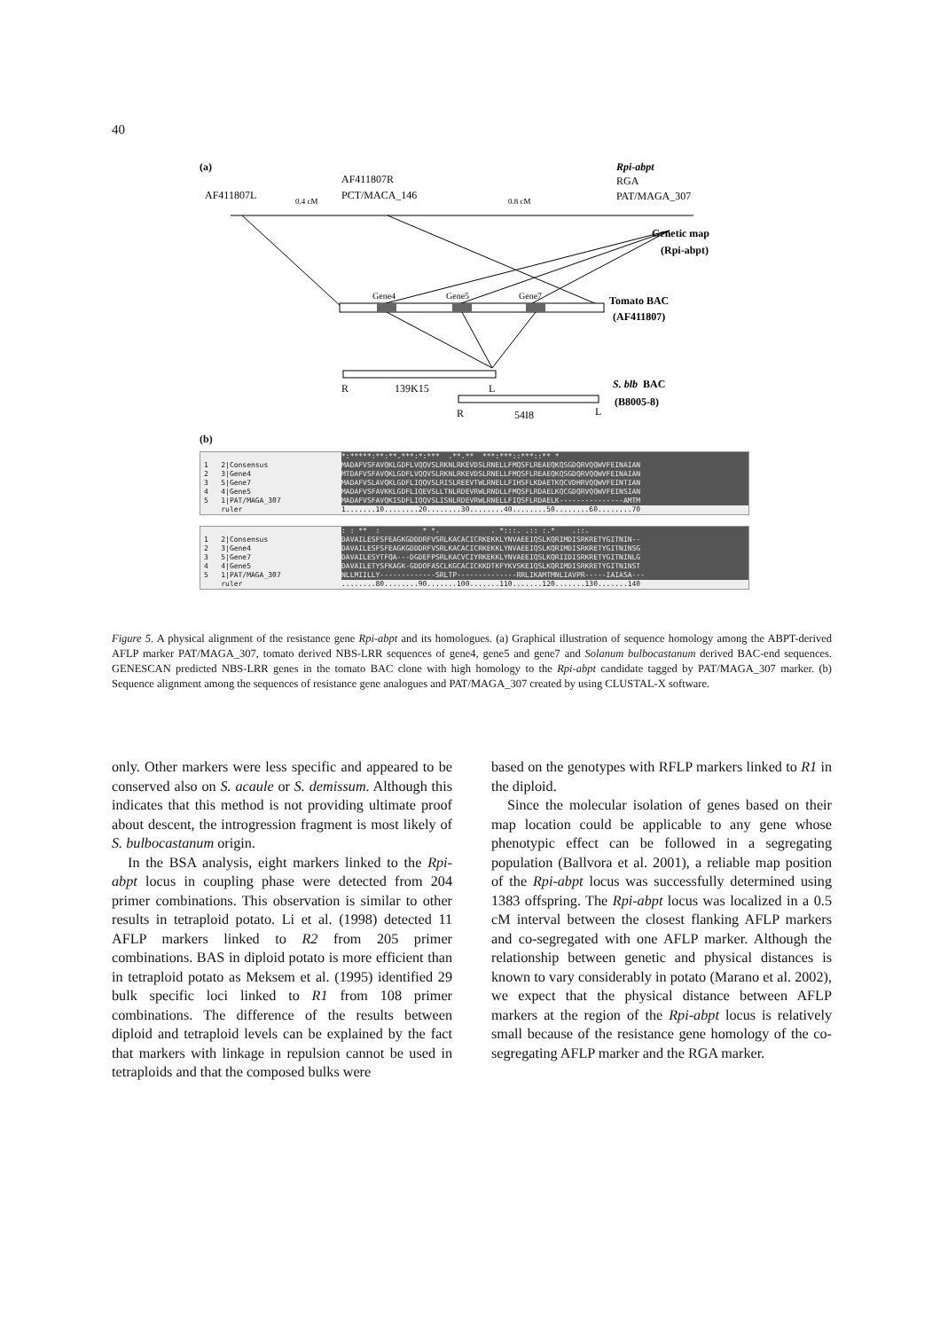40
(a)
AF411807L
0.4 cM
AF411807R
PCT/MACA_146
0.8 cM
Rpi-abpt
RGA
PAT/MAGA_307
Genetic map
(Rpi-abpt)
Gene4
Gene5
Gene7
Tomato BAC
(AF411807)
R
139K15
L
R
54I8
L
S. blb
BAC
(B8005-8)
(b)
*:*****:**:**.***:*:*** .**.** ***:***::***::** *
1 2|Consensus MADAFVSFAVQKLGDFLVQQVSLRKNLRKEVDSLRNELLFMQSFLREAEQKQSGDQRVQQWVFEINAIAN
2 3|Gene4 MTDAFVSFAVQKLGDFLVQQVSLRKNLRKEVDSLRNELLFMQSFLREAEQKQSGDQRVQQWVFEINAIAN
3 5|Gene7 MADAFVSLAVQKLGDFLIQQVSLRISLREEVTWLRNELLFIHSFLKDAETKQCVDHRVQQWVFEINTIAN
4 4|Gene5 MADAFVSFAVKKLGDFLIQEVSLLTNLRDEVRWLRNDLLFMQSFLRDAELKQCGDQRVQQWVFEINSIAN
5 1|PAT/MAGA_307 MADAFVSFAVQKISDFLIQQVSLISNLRDEVRWLRNELLFIQSFLRDAELK---------------AMTM
ruler 1.......10........20........30........40........50........60........70
: : ** : * *. . *:::. .:: :.* .::.
1 2|Consensus DAVAILESFSFEAGKGDDDRFVSRLKACACICRKEKKLYNVAEEIQSLKQRIMDISRKRETYGITNIN--
2 3|Gene4 DAVAILESFSFEAGKGDDDRFVSRLKACACICRKEKKLYNVAEEIQSLKQRIMDISRKRETYGITNINSG
3 5|Gene7 DAVAILESYTFQA---DGDEFPSRLKACVCIYRKEKKLYNVAEEIQSLKQRIIDISRKRETYGITNINLG
4 4|Gene5 DAVAILETYSFKAGK-GDDOFASCLKGCACICKKDTKFYKVSKEIQSLKQRIMDISRKRETYGITNINST
5 1|PAT/MAGA_307 NLLMIILLY-------------SRLTP--------------RRLIKAMTMNLIAVPR-----IAIASA---
ruler........80........90.......100.......110.......120.......130.......140
Figure 5. A physical alignment of the resistance gene Rpi-abpt and its homologues. (a) Graphical illustration of sequence homology among the ABPT-derived AFLP marker PAT/MAGA_307, tomato derived NBS-LRR sequences of gene4, gene5 and gene7 and Solanum bulbocastanum derived BAC-end sequences. GENESCAN predicted NBS-LRR genes in the tomato BAC clone with high homology to the Rpi-abpt candidate tagged by PAT/MAGA_307 marker. (b) Sequence alignment among the sequences of resistance gene analogues and PAT/MAGA_307 created by using CLUSTAL-X software.
only. Other markers were less specific and appeared to be conserved also on S. acaule or S. demissum. Although this indicates that this method is not providing ultimate proof about descent, the introgression fragment is most likely of S. bulbocastanum origin.
In the BSA analysis, eight markers linked to the Rpi-abpt locus in coupling phase were detected from 204 primer combinations. This observation is similar to other results in tetraploid potato. Li et al. (1998) detected 11 AFLP markers linked to R2 from 205 primer combinations. BAS in diploid potato is more efficient than in tetraploid potato as Meksem et al. (1995) identified 29 bulk specific loci linked to R1 from 108 primer combinations. The difference of the results between diploid and tetraploid levels can be explained by the fact that markers with linkage in repulsion cannot be used in tetraploids and that the composed bulks were
based on the genotypes with RFLP markers linked to R1 in the diploid.
Since the molecular isolation of genes based on their map location could be applicable to any gene whose phenotypic effect can be followed in a segregating population (Ballvora et al. 2001), a reliable map position of the Rpi-abpt locus was successfully determined using 1383 offspring. The Rpi-abpt locus was localized in a 0.5 cM interval between the closest flanking AFLP markers and co-segregated with one AFLP marker. Although the relationship between genetic and physical distances is known to vary considerably in potato (Marano et al. 2002), we expect that the physical distance between AFLP markers at the region of the Rpi-abpt locus is relatively small because of the resistance gene homology of the co-segregating AFLP marker and the RGA marker.